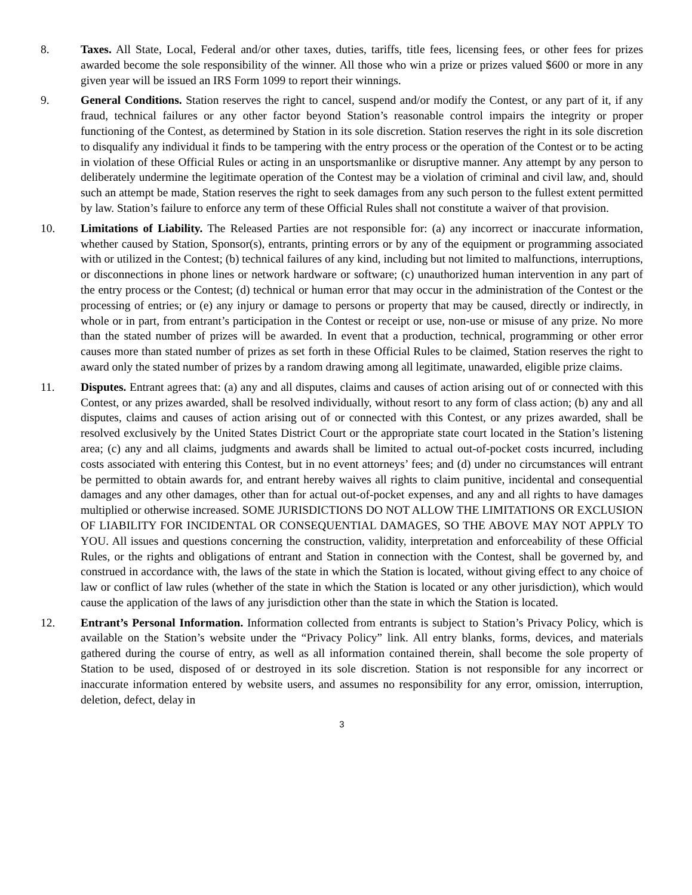8. Taxes. All State, Local, Federal and/or other taxes, duties, tariffs, title fees, licensing fees, or other fees for prizes awarded become the sole responsibility of the winner. All those who win a prize or prizes valued $600 or more in any given year will be issued an IRS Form 1099 to report their winnings.
9. General Conditions. Station reserves the right to cancel, suspend and/or modify the Contest, or any part of it, if any fraud, technical failures or any other factor beyond Station’s reasonable control impairs the integrity or proper functioning of the Contest, as determined by Station in its sole discretion. Station reserves the right in its sole discretion to disqualify any individual it finds to be tampering with the entry process or the operation of the Contest or to be acting in violation of these Official Rules or acting in an unsportsmanlike or disruptive manner. Any attempt by any person to deliberately undermine the legitimate operation of the Contest may be a violation of criminal and civil law, and, should such an attempt be made, Station reserves the right to seek damages from any such person to the fullest extent permitted by law. Station’s failure to enforce any term of these Official Rules shall not constitute a waiver of that provision.
10. Limitations of Liability. The Released Parties are not responsible for: (a) any incorrect or inaccurate information, whether caused by Station, Sponsor(s), entrants, printing errors or by any of the equipment or programming associated with or utilized in the Contest; (b) technical failures of any kind, including but not limited to malfunctions, interruptions, or disconnections in phone lines or network hardware or software; (c) unauthorized human intervention in any part of the entry process or the Contest; (d) technical or human error that may occur in the administration of the Contest or the processing of entries; or (e) any injury or damage to persons or property that may be caused, directly or indirectly, in whole or in part, from entrant’s participation in the Contest or receipt or use, non-use or misuse of any prize. No more than the stated number of prizes will be awarded. In event that a production, technical, programming or other error causes more than stated number of prizes as set forth in these Official Rules to be claimed, Station reserves the right to award only the stated number of prizes by a random drawing among all legitimate, unawarded, eligible prize claims.
11. Disputes. Entrant agrees that: (a) any and all disputes, claims and causes of action arising out of or connected with this Contest, or any prizes awarded, shall be resolved individually, without resort to any form of class action; (b) any and all disputes, claims and causes of action arising out of or connected with this Contest, or any prizes awarded, shall be resolved exclusively by the United States District Court or the appropriate state court located in the Station’s listening area; (c) any and all claims, judgments and awards shall be limited to actual out-of-pocket costs incurred, including costs associated with entering this Contest, but in no event attorneys’ fees; and (d) under no circumstances will entrant be permitted to obtain awards for, and entrant hereby waives all rights to claim punitive, incidental and consequential damages and any other damages, other than for actual out-of-pocket expenses, and any and all rights to have damages multiplied or otherwise increased. SOME JURISDICTIONS DO NOT ALLOW THE LIMITATIONS OR EXCLUSION OF LIABILITY FOR INCIDENTAL OR CONSEQUENTIAL DAMAGES, SO THE ABOVE MAY NOT APPLY TO YOU. All issues and questions concerning the construction, validity, interpretation and enforceability of these Official Rules, or the rights and obligations of entrant and Station in connection with the Contest, shall be governed by, and construed in accordance with, the laws of the state in which the Station is located, without giving effect to any choice of law or conflict of law rules (whether of the state in which the Station is located or any other jurisdiction), which would cause the application of the laws of any jurisdiction other than the state in which the Station is located.
12. Entrant’s Personal Information. Information collected from entrants is subject to Station’s Privacy Policy, which is available on the Station’s website under the “Privacy Policy” link. All entry blanks, forms, devices, and materials gathered during the course of entry, as well as all information contained therein, shall become the sole property of Station to be used, disposed of or destroyed in its sole discretion. Station is not responsible for any incorrect or inaccurate information entered by website users, and assumes no responsibility for any error, omission, interruption, deletion, defect, delay in
3